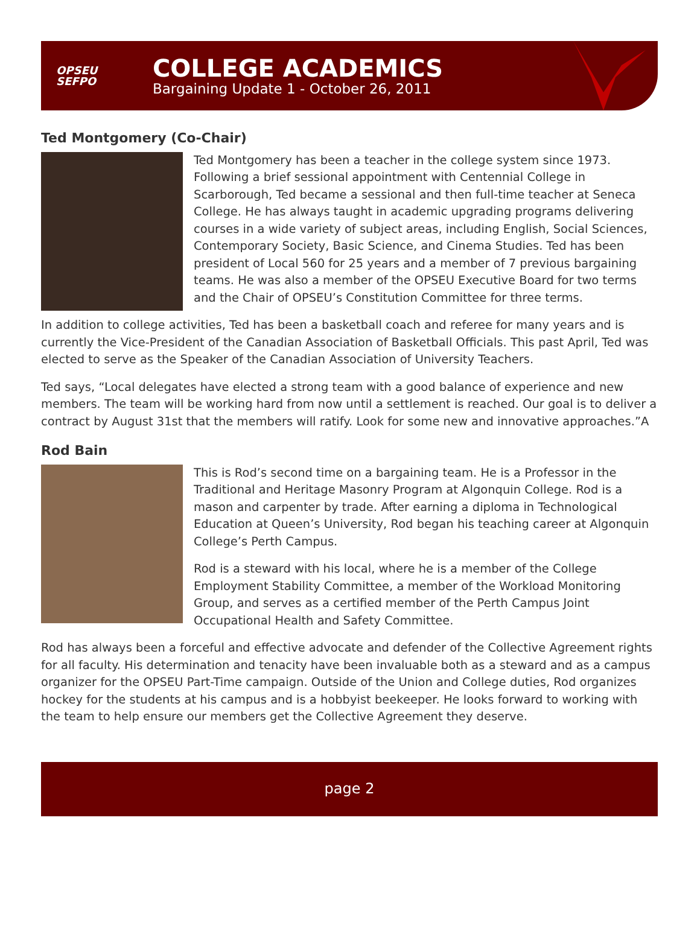OPSEU
SEFPO
COLLEGE ACADEMICS
Bargaining Update 1 - October 26, 2011
Ted Montgomery (Co-Chair)
Ted Montgomery has been a teacher in the college system since 1973. Following a brief sessional appointment with Centennial College in Scarborough, Ted became a sessional and then full-time teacher at Seneca College. He has always taught in academic upgrading programs delivering courses in a wide variety of subject areas, including English, Social Sciences, Contemporary Society, Basic Science, and Cinema Studies. Ted has been president of Local 560 for 25 years and a member of 7 previous bargaining teams. He was also a member of the OPSEU Executive Board for two terms and the Chair of OPSEU’s Constitution Committee for three terms.
In addition to college activities, Ted has been a basketball coach and referee for many years and is currently the Vice-President of the Canadian Association of Basketball Officials. This past April, Ted was elected to serve as the Speaker of the Canadian Association of University Teachers.
Ted says, “Local delegates have elected a strong team with a good balance of experience and new members. The team will be working hard from now until a settlement is reached. Our goal is to deliver a contract by August 31st that the members will ratify. Look for some new and innovative approaches.”A
Rod Bain
This is Rod’s second time on a bargaining team. He is a Professor in the Traditional and Heritage Masonry Program at Algonquin College. Rod is a mason and carpenter by trade. After earning a diploma in Technological Education at Queen’s University, Rod began his teaching career at Algonquin College’s Perth Campus.
Rod is a steward with his local, where he is a member of the College Employment Stability Committee, a member of the Workload Monitoring Group, and serves as a certified member of the Perth Campus Joint Occupational Health and Safety Committee.
Rod has always been a forceful and effective advocate and defender of the Collective Agreement rights for all faculty. His determination and tenacity have been invaluable both as a steward and as a campus organizer for the OPSEU Part-Time campaign. Outside of the Union and College duties, Rod organizes hockey for the students at his campus and is a hobbyist beekeeper. He looks forward to working with the team to help ensure our members get the Collective Agreement they deserve.
page 2